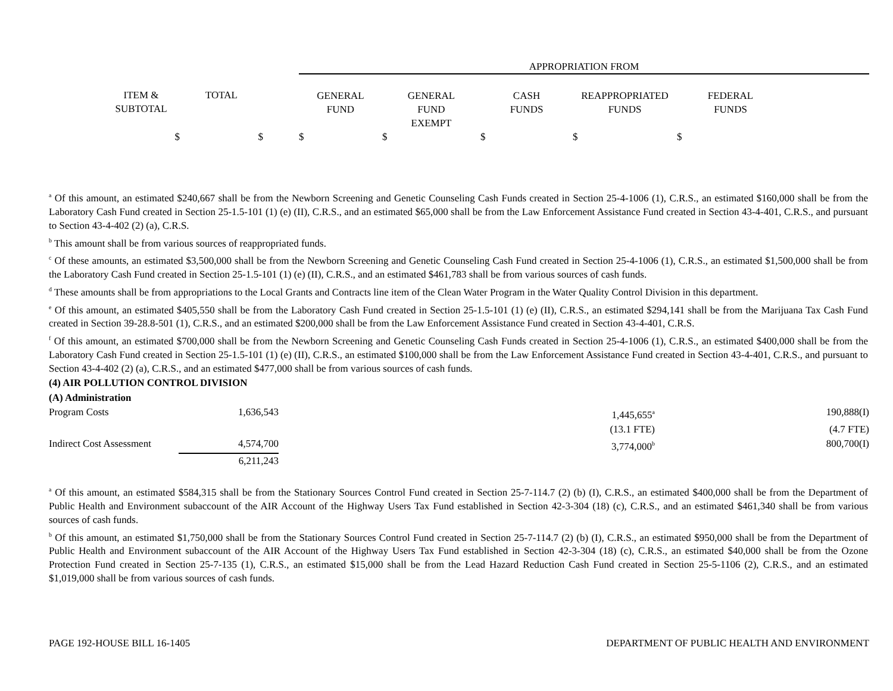| | | | APPROPRIATION FROM | | | | | |
| ITEM & SUBTOTAL | TOTAL | | GENERAL FUND | GENERAL FUND EXEMPT | CASH FUNDS | REAPPROPRIATED FUNDS | FEDERAL FUNDS | |
| $ | $ | | $ | $ | $ | $ | $ | |
<sup>a</sup> Of this amount, an estimated $240,667 shall be from the Newborn Screening and Genetic Counseling Cash Funds created in Section 25-4-1006 (1), C.R.S., an estimated $160,000 shall be from the Laboratory Cash Fund created in Section 25-1.5-101 (1) (e) (II), C.R.S., and an estimated $65,000 shall be from the Law Enforcement Assistance Fund created in Section 43-4-401, C.R.S., and pursuant to Section 43-4-402 (2) (a), C.R.S.
<sup>b</sup> This amount shall be from various sources of reappropriated funds.
<sup>c</sup> Of these amounts, an estimated $3,500,000 shall be from the Newborn Screening and Genetic Counseling Cash Fund created in Section 25-4-1006 (1), C.R.S., an estimated $1,500,000 shall be from the Laboratory Cash Fund created in Section 25-1.5-101 (1) (e) (II), C.R.S., and an estimated $461,783 shall be from various sources of cash funds.
<sup>d</sup> These amounts shall be from appropriations to the Local Grants and Contracts line item of the Clean Water Program in the Water Quality Control Division in this department.
<sup>e</sup> Of this amount, an estimated $405,550 shall be from the Laboratory Cash Fund created in Section 25-1.5-101 (1) (e) (II), C.R.S., an estimated $294,141 shall be from the Marijuana Tax Cash Fund created in Section 39-28.8-501 (1), C.R.S., and an estimated $200,000 shall be from the Law Enforcement Assistance Fund created in Section 43-4-401, C.R.S.
<sup>f</sup> Of this amount, an estimated $700,000 shall be from the Newborn Screening and Genetic Counseling Cash Funds created in Section 25-4-1006 (1), C.R.S., an estimated $400,000 shall be from the Laboratory Cash Fund created in Section 25-1.5-101 (1) (e) (II), C.R.S., an estimated $100,000 shall be from the Law Enforcement Assistance Fund created in Section 43-4-401, C.R.S., and pursuant to Section 43-4-402 (2) (a), C.R.S., and an estimated $477,000 shall be from various sources of cash funds.
(4) AIR POLLUTION CONTROL DIVISION
(A) Administration
| Program Costs | 1,636,543 | 1,445,655<sup>a</sup> | | 190,888(I) |
| | | (13.1 FTE) | | (4.7 FTE) |
| Indirect Cost Assessment | 4,574,700 | 3,774,000<sup>b</sup> | | 800,700(I) |
| | 6,211,243 | | | |
<sup>a</sup> Of this amount, an estimated $584,315 shall be from the Stationary Sources Control Fund created in Section 25-7-114.7 (2) (b) (I), C.R.S., an estimated $400,000 shall be from the Department of Public Health and Environment subaccount of the AIR Account of the Highway Users Tax Fund established in Section 42-3-304 (18) (c), C.R.S., and an estimated $461,340 shall be from various sources of cash funds.
<sup>b</sup> Of this amount, an estimated $1,750,000 shall be from the Stationary Sources Control Fund created in Section 25-7-114.7 (2) (b) (I), C.R.S., an estimated $950,000 shall be from the Department of Public Health and Environment subaccount of the AIR Account of the Highway Users Tax Fund established in Section 42-3-304 (18) (c), C.R.S., an estimated $40,000 shall be from the Ozone Protection Fund created in Section 25-7-135 (1), C.R.S., an estimated $15,000 shall be from the Lead Hazard Reduction Cash Fund created in Section 25-5-1106 (2), C.R.S., and an estimated $1,019,000 shall be from various sources of cash funds.
PAGE 192-HOUSE BILL 16-1405 DEPARTMENT OF PUBLIC HEALTH AND ENVIRONMENT